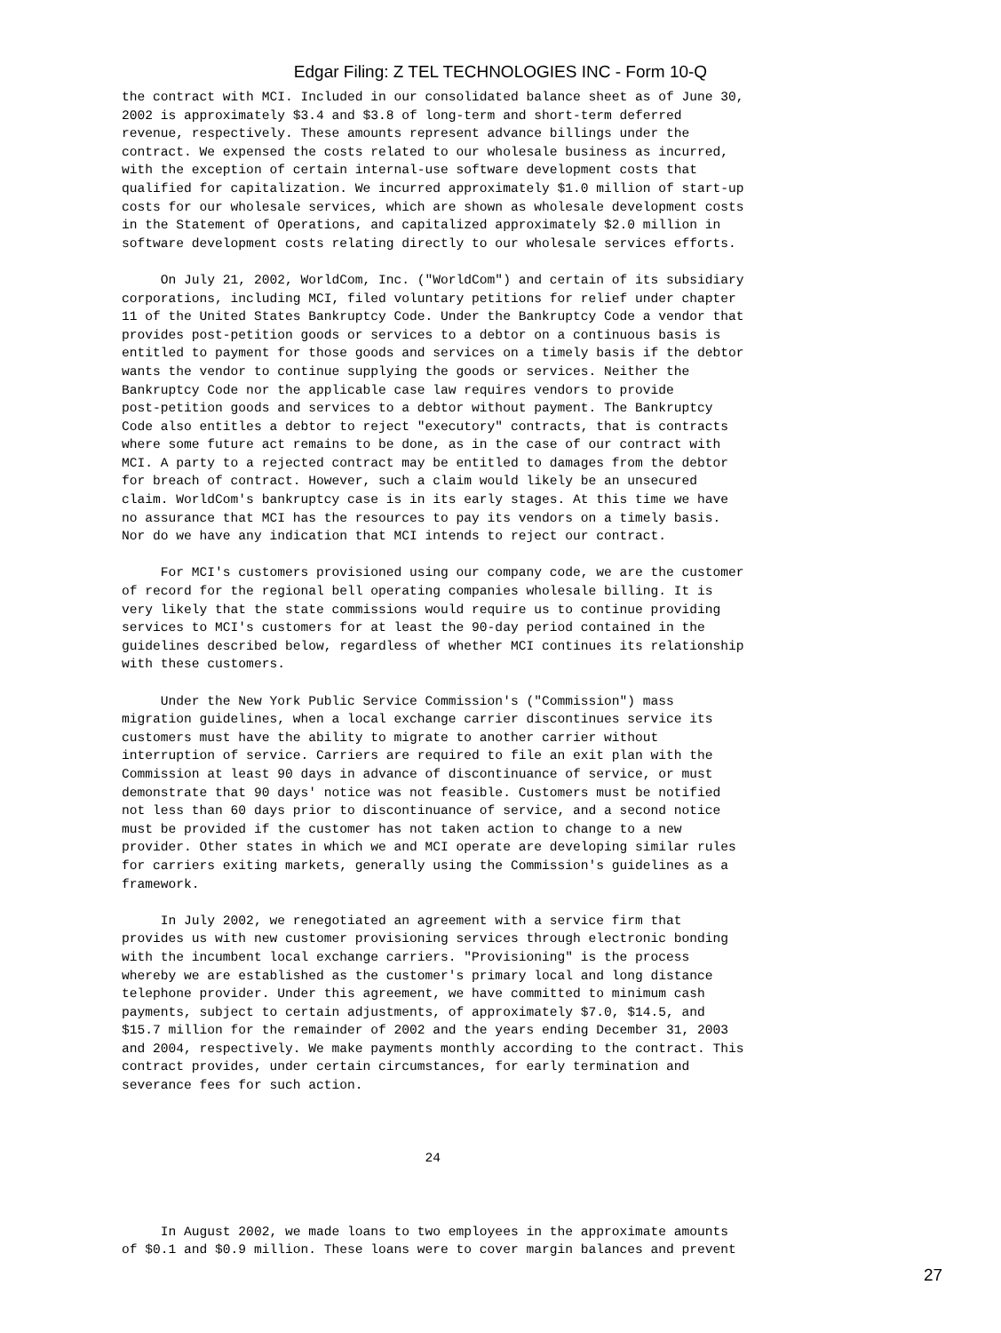Edgar Filing: Z TEL TECHNOLOGIES INC - Form 10-Q
the contract with MCI. Included in our consolidated balance sheet as of June 30,
2002 is approximately $3.4 and $3.8 of long-term and short-term deferred
revenue, respectively. These amounts represent advance billings under the
contract. We expensed the costs related to our wholesale business as incurred,
with the exception of certain internal-use software development costs that
qualified for capitalization. We incurred approximately $1.0 million of start-up
costs for our wholesale services, which are shown as wholesale development costs
in the Statement of Operations, and capitalized approximately $2.0 million in
software development costs relating directly to our wholesale services efforts.

     On July 21, 2002, WorldCom, Inc. ("WorldCom") and certain of its subsidiary
corporations, including MCI, filed voluntary petitions for relief under chapter
11 of the United States Bankruptcy Code. Under the Bankruptcy Code a vendor that
provides post-petition goods or services to a debtor on a continuous basis is
entitled to payment for those goods and services on a timely basis if the debtor
wants the vendor to continue supplying the goods or services. Neither the
Bankruptcy Code nor the applicable case law requires vendors to provide
post-petition goods and services to a debtor without payment. The Bankruptcy
Code also entitles a debtor to reject "executory" contracts, that is contracts
where some future act remains to be done, as in the case of our contract with
MCI. A party to a rejected contract may be entitled to damages from the debtor
for breach of contract. However, such a claim would likely be an unsecured
claim. WorldCom's bankruptcy case is in its early stages. At this time we have
no assurance that MCI has the resources to pay its vendors on a timely basis.
Nor do we have any indication that MCI intends to reject our contract.

     For MCI's customers provisioned using our company code, we are the customer
of record for the regional bell operating companies wholesale billing. It is
very likely that the state commissions would require us to continue providing
services to MCI's customers for at least the 90-day period contained in the
guidelines described below, regardless of whether MCI continues its relationship
with these customers.

     Under the New York Public Service Commission's ("Commission") mass
migration guidelines, when a local exchange carrier discontinues service its
customers must have the ability to migrate to another carrier without
interruption of service. Carriers are required to file an exit plan with the
Commission at least 90 days in advance of discontinuance of service, or must
demonstrate that 90 days' notice was not feasible. Customers must be notified
not less than 60 days prior to discontinuance of service, and a second notice
must be provided if the customer has not taken action to change to a new
provider. Other states in which we and MCI operate are developing similar rules
for carriers exiting markets, generally using the Commission's guidelines as a
framework.

     In July 2002, we renegotiated an agreement with a service firm that
provides us with new customer provisioning services through electronic bonding
with the incumbent local exchange carriers. "Provisioning" is the process
whereby we are established as the customer's primary local and long distance
telephone provider. Under this agreement, we have committed to minimum cash
payments, subject to certain adjustments, of approximately $7.0, $14.5, and
$15.7 million for the remainder of 2002 and the years ending December 31, 2003
and 2004, respectively. We make payments monthly according to the contract. This
contract provides, under certain circumstances, for early termination and
severance fees for such action.



                                       24



     In August 2002, we made loans to two employees in the approximate amounts
of $0.1 and $0.9 million. These loans were to cover margin balances and prevent
27